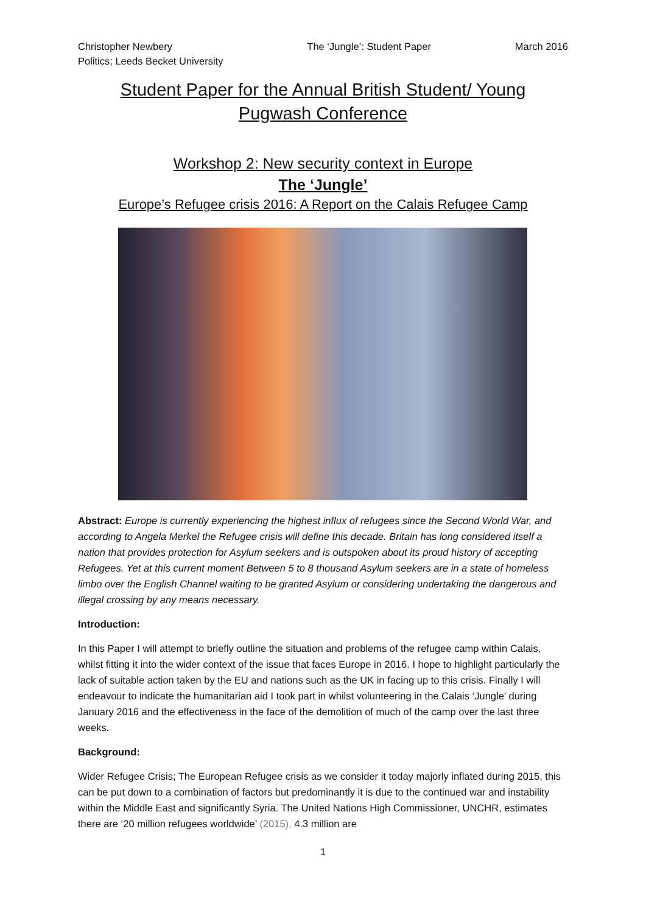Christopher Newbery
Politics; Leeds Becket University
The ‘Jungle’: Student Paper March 2016
Student Paper for the Annual British Student/ Young
Pugwash Conference
Workshop 2: New security context in Europe
The ‘Jungle’
Europe’s Refugee crisis 2016: A Report on the Calais Refugee Camp
Abstract: Europe is currently experiencing the highest influx of refugees since the Second World War, and according to Angela Merkel the Refugee crisis will define this decade. Britain has long considered itself a nation that provides protection for Asylum seekers and is outspoken about its proud history of accepting Refugees. Yet at this current moment Between 5 to 8 thousand Asylum seekers are in a state of homeless limbo over the English Channel waiting to be granted Asylum or considering undertaking the dangerous and illegal crossing by any means necessary.
Introduction:
In this Paper I will attempt to briefly outline the situation and problems of the refugee camp within Calais, whilst fitting it into the wider context of the issue that faces Europe in 2016. I hope to highlight particularly the lack of suitable action taken by the EU and nations such as the UK in facing up to this crisis. Finally I will endeavour to indicate the humanitarian aid I took part in whilst volunteering in the Calais ‘Jungle’ during January 2016 and the effectiveness in the face of the demolition of much of the camp over the last three weeks.
Background:
Wider Refugee Crisis; The European Refugee crisis as we consider it today majorly inflated during 2015, this can be put down to a combination of factors but predominantly it is due to the continued war and instability within the Middle East and significantly Syria. The United Nations High Commissioner, UNCHR, estimates there are ‘20 million refugees worldwide’ (2015), 4.3 million are
1